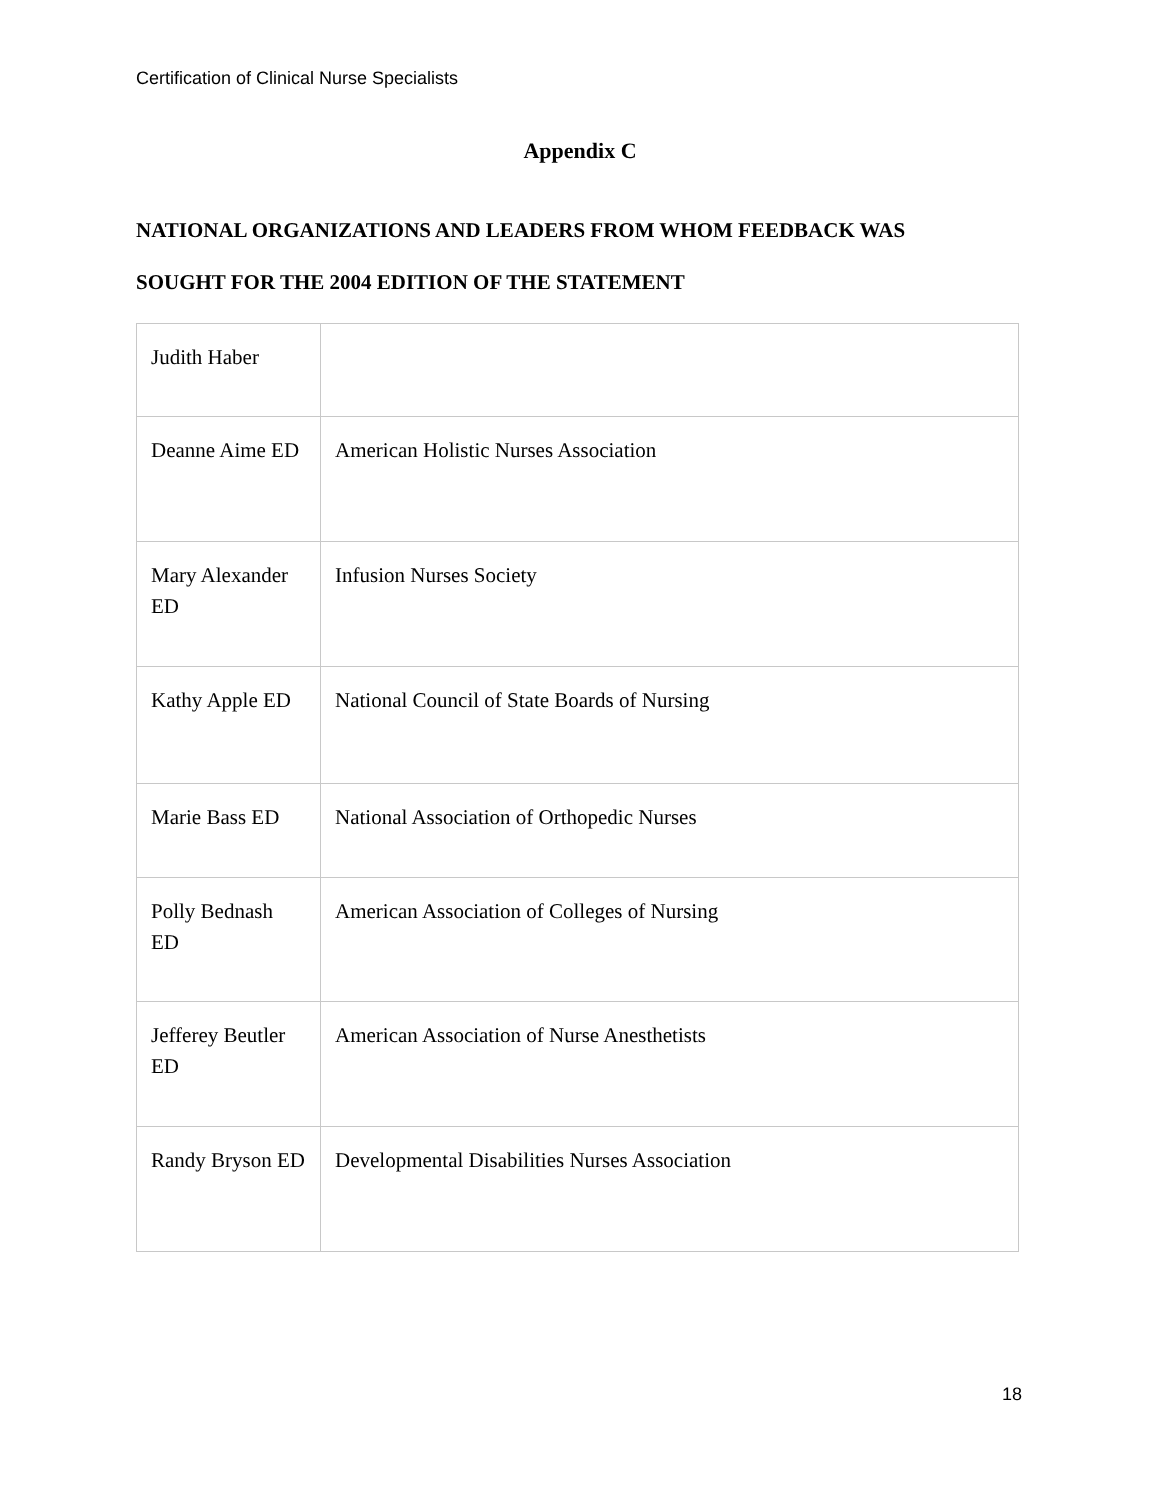Certification of Clinical Nurse Specialists
Appendix C
NATIONAL ORGANIZATIONS AND LEADERS FROM WHOM FEEDBACK WAS
SOUGHT FOR THE 2004 EDITION OF THE STATEMENT
| Judith Haber | |
| Deanne Aime ED | American Holistic Nurses Association |
| Mary Alexander ED | Infusion Nurses Society |
| Kathy Apple ED | National Council of State Boards of Nursing |
| Marie Bass ED | National Association of Orthopedic Nurses |
| Polly Bednash ED | American Association of Colleges of Nursing |
| Jefferey Beutler ED | American Association of Nurse Anesthetists |
| Randy Bryson ED | Developmental Disabilities Nurses Association |
18